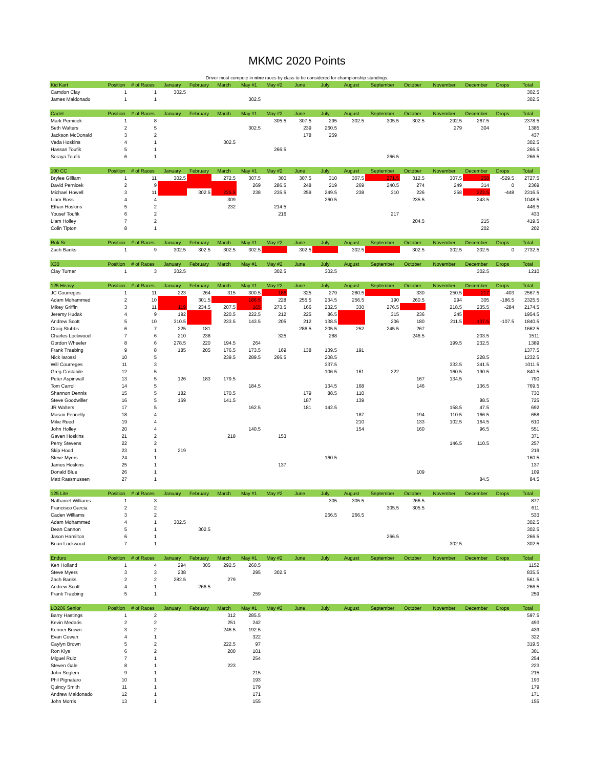MKMC 2020 Points
Driver must compete in nine races by class to be considered for championship standings.
| Kid Kart | Position | # of Races | January | February | March | May #1 | May #2 | June | July | August | September | October | November | December | Drops | Total |
| --- | --- | --- | --- | --- | --- | --- | --- | --- | --- | --- | --- | --- | --- | --- | --- | --- |
| Camdon Clay | 1 | 1 | 302.5 | | | | | | | | | | | | | 302.5 |
| James Maldonado | 1 | 1 | | | | 302.5 | | | | | | | | | | 302.5 |
| Cadet | Position | # of Races | January | February | March | May #1 | May #2 | June | July | August | September | October | November | December | Drops | Total |
| Mark Pernicek | 1 | 8 | | | | | 305.5 | 307.5 | 295 | 302.5 | 305.5 | 302.5 | 292.5 | 267.5 | | 2378.5 |
| Seth Walters | 2 | 5 | | | | 302.5 | | 239 | 260.5 | | | | 279 | 304 | | 1385 |
| Jackson McDonald | 3 | 2 | | | | | | 178 | 259 | | | | | | | 437 |
| Veda Hoskins | 4 | 1 | | | 302.5 | | | | | | | | | | | 302.5 |
| Hassan Toufik | 5 | 1 | | | | | 266.5 | | | | | | | | | 266.5 |
| Soraya Toufik | 6 | 1 | | | | | | | | | 266.5 | | | | | 266.5 |
| 100 CC | Position | # of Races | January | February | March | May #1 | May #2 | June | July | August | September | October | November | December | Drops | Total |
| Brylee Gilliam | 1 | 11 | 302.5 | | 272.5 | 307.5 | 300 | 307.5 | 310 | 307.5 | 271.5 | 312.5 | 307.5 | 258 | -529.5 | 2727.5 |
| David Pernicek | 2 | 9 | | | | 269 | 286.5 | 248 | 219 | 269 | 240.5 | 274 | 249 | 314 | 0 | 2369 |
| Michael Howell | 3 | 11 | | 302.5 | 225.5 | 238 | 235.5 | 259 | 249.5 | 238 | 310 | 226 | 258 | 222.5 | -448 | 2316.5 |
| Liam Ross | 4 | 4 | | | 309 | | | | 260.5 | | | 235.5 | | 243.5 | | 1048.5 |
| Ethan Hoskins | 5 | 2 | | | 232 | | 214.5 | | | | | | | | | 446.5 |
| Yousef Toufik | 6 | 2 | | | | | 216 | | | | 217 | | | | | 433 |
| Liam Holley | 7 | 2 | | | | | | | | | | 204.5 | | 215 | | 419.5 |
| Colin Tipton | 8 | 1 | | | | | | | | | | | | 202 | | 202 |
| Rok Sr | Position | # of Races | January | February | March | May #1 | May #2 | June | July | August | September | October | November | December | Drops | Total |
| Zach Banks | 1 | 9 | 302.5 | 302.5 | 302.5 | 302.5 | | 302.5 | | 302.5 | | 302.5 | 302.5 | 302.5 | 0 | 2732.5 |
| X30 | Position | # of Races | January | February | March | May #1 | May #2 | June | July | August | September | October | November | December | Drops | Total |
| Clay Turner | 1 | 3 | 302.5 | | | | 302.5 | | 302.5 | | | | | 302.5 | | 1210 |
| 125 Heavy | Position | # of Races | January | February | March | May #1 | May #2 | June | July | August | September | October | November | December | Drops | Total |
| JC Courreges | 1 | 11 | 223 | 264 | 315 | 300.5 | 186 | 325 | 279 | 280.5 | | 330 | 250.5 | 217 | -403 | 2567.5 |
| Adam Mohammed | 2 | 10 | | 301.5 | | 186.5 | 228 | 255.5 | 234.5 | 256.5 | 190 | 260.5 | 294 | 305 | -186.5 | 2325.5 |
| Mikey Griffin | 3 | 11 | 119 | 234.5 | 207.5 | 165 | 273.5 | 166 | 232.5 | 330 | 276.5 | | 218.5 | 235.5 | -284 | 2174.5 |
| Jeremy Hudak | 4 | 9 | 192 | | 220.5 | 222.5 | 212 | 225 | 86.5 | | 315 | 236 | 245 | | | 1954.5 |
| Andrew Scott | 5 | 10 | 310.5 | | 233.5 | 143.5 | 205 | 212 | 138.5 | | 206 | 180 | 211.5 | 107.5 | -107.5 | 1840.5 |
| Craig Stubbs | 6 | 7 | 225 | 181 | | | | 286.5 | 205.5 | 252 | 245.5 | 267 | | | | 1662.5 |
| Charles Lockwood | 7 | 6 | 210 | 238 | | | 325 | | 288 | | | 246.5 | | 203.5 | | 1511 |
| Gordon Wheeler | 8 | 6 | 278.5 | 220 | 194.5 | 264 | | | | | | | 199.5 | 232.5 | | 1389 |
| Frank Traebing | 9 | 8 | 185 | 205 | 176.5 | 173.5 | 169 | 138 | 139.5 | 191 | | | | | | 1377.5 |
| Nick Iarossi | 10 | 5 | | | 239.5 | 289.5 | 266.5 | | 208.5 | | | | | 228.5 | | 1232.5 |
| Will Courreges | 11 | 3 | | | | | | | 337.5 | | | | 332.5 | 341.5 | | 1011.5 |
| Greg Costabile | 12 | 5 | | | | | | | 106.5 | 161 | 222 | | 160.5 | 190.5 | | 840.5 |
| Peter Aspinwall | 13 | 5 | 126 | 183 | 179.5 | | | | | | | 167 | 134.5 | | | 790 |
| Tom Carroll | 14 | 5 | | | | 184.5 | | | 134.5 | 168 | | 146 | | 136.5 | | 769.5 |
| Shannon Dennis | 15 | 5 | 182 | | 170.5 | | | 179 | 88.5 | 110 | | | | | | 730 |
| Steve Goodwiller | 16 | 5 | 169 | | 141.5 | | | 187 | | 139 | | | | 88.5 | | 725 |
| JR Walters | 17 | 5 | | | | 162.5 | | 181 | 142.5 | | | | 158.5 | 47.5 | | 692 |
| Mason Fennelly | 18 | 4 | | | | | | | | 187 | | 194 | 110.5 | 166.5 | | 658 |
| Mike Reed | 19 | 4 | | | | | | | | 210 | | 133 | 102.5 | 164.5 | | 610 |
| John Holley | 20 | 4 | | | | 140.5 | | | | 154 | | 160 | | 96.5 | | 551 |
| Gaven Hoskins | 21 | 2 | | | 218 | | 153 | | | | | | | | | 371 |
| Perry Stevens | 22 | 2 | | | | | | | | | | | 146.5 | 110.5 | | 257 |
| Skip Hood | 23 | 1 | 219 | | | | | | | | | | | | | 219 |
| Steve Myers | 24 | 1 | | | | | | | 160.5 | | | | | | | 160.5 |
| James Hoskins | 25 | 1 | | | | | 137 | | | | | | | | | 137 |
| Donald Blue | 26 | 1 | | | | | | | | | | 109 | | | | 109 |
| Matt Rassmussen | 27 | 1 | | | | | | | | | | | | 84.5 | | 84.5 |
| 125 Lite | Position | # of Races | January | February | March | May #1 | May #2 | June | July | August | September | October | November | December | Drops | Total |
| Nathaniel Williams | 1 | 3 | | | | | | | 305 | 305.5 | | 266.5 | | | | 877 |
| Francisco Garcia | 2 | 2 | | | | | | | | | 305.5 | 305.5 | | | | 611 |
| Caden Williams | 3 | 2 | | | | | | | 266.5 | 266.5 | | | | | | 533 |
| Adam Mohammed | 4 | 1 | 302.5 | | | | | | | | | | | | | 302.5 |
| Dean Cannon | 5 | 1 | | 302.5 | | | | | | | | | | | | 302.5 |
| Jason Hamilton | 6 | 1 | | | | | | | | | 266.5 | | | | | 266.5 |
| Brian Lockwood | 7 | 1 | | | | | | | | | | | 302.5 | | | 302.5 |
| Enduro | Position | # of Races | January | February | March | May #1 | May #2 | June | July | August | September | October | November | December | Drops | Total |
| Ken Holland | 1 | 4 | 294 | 305 | 292.5 | 260.5 | | | | | | | | | | 1152 |
| Steve Myers | 3 | 3 | 238 | | | 295 | 302.5 | | | | | | | | | 835.5 |
| Zach Banks | 2 | 2 | 282.5 | | 279 | | | | | | | | | | | 561.5 |
| Andrew Scott | 4 | 1 | | 266.5 | | | | | | | | | | | | 266.5 |
| Frank Traebing | 5 | 1 | | | | 259 | | | | | | | | | | 259 |
| LO206 Senior | Position | # of Races | January | February | March | May #1 | May #2 | June | July | August | September | October | November | December | Drops | Total |
| Barry Hastings | 1 | 2 | | | 312 | 285.5 | | | | | | | | | | 597.5 |
| Kevin Medaris | 2 | 2 | | | 251 | 242 | | | | | | | | | | 493 |
| Kenner Brown | 3 | 2 | | | 246.5 | 192.5 | | | | | | | | | | 439 |
| Evan Cowan | 4 | 1 | | | | 322 | | | | | | | | | | 322 |
| Caylyn Brown | 5 | 2 | | | 222.5 | 97 | | | | | | | | | | 319.5 |
| Ron Klys | 6 | 2 | | | 200 | 101 | | | | | | | | | | 301 |
| Miguel Ruiz | 7 | 1 | | | | 254 | | | | | | | | | | 254 |
| Steven Gale | 8 | 1 | | | 223 | | | | | | | | | | | 223 |
| John Seglem | 9 | 1 | | | | 215 | | | | | | | | | | 215 |
| Phil Pignataro | 10 | 1 | | | | 193 | | | | | | | | | | 193 |
| Quincy Smith | 11 | 1 | | | | 179 | | | | | | | | | | 179 |
| Andrew Maldonado | 12 | 1 | | | | 171 | | | | | | | | | | 171 |
| John Morris | 13 | 1 | | | | 155 | | | | | | | | | | 155 |